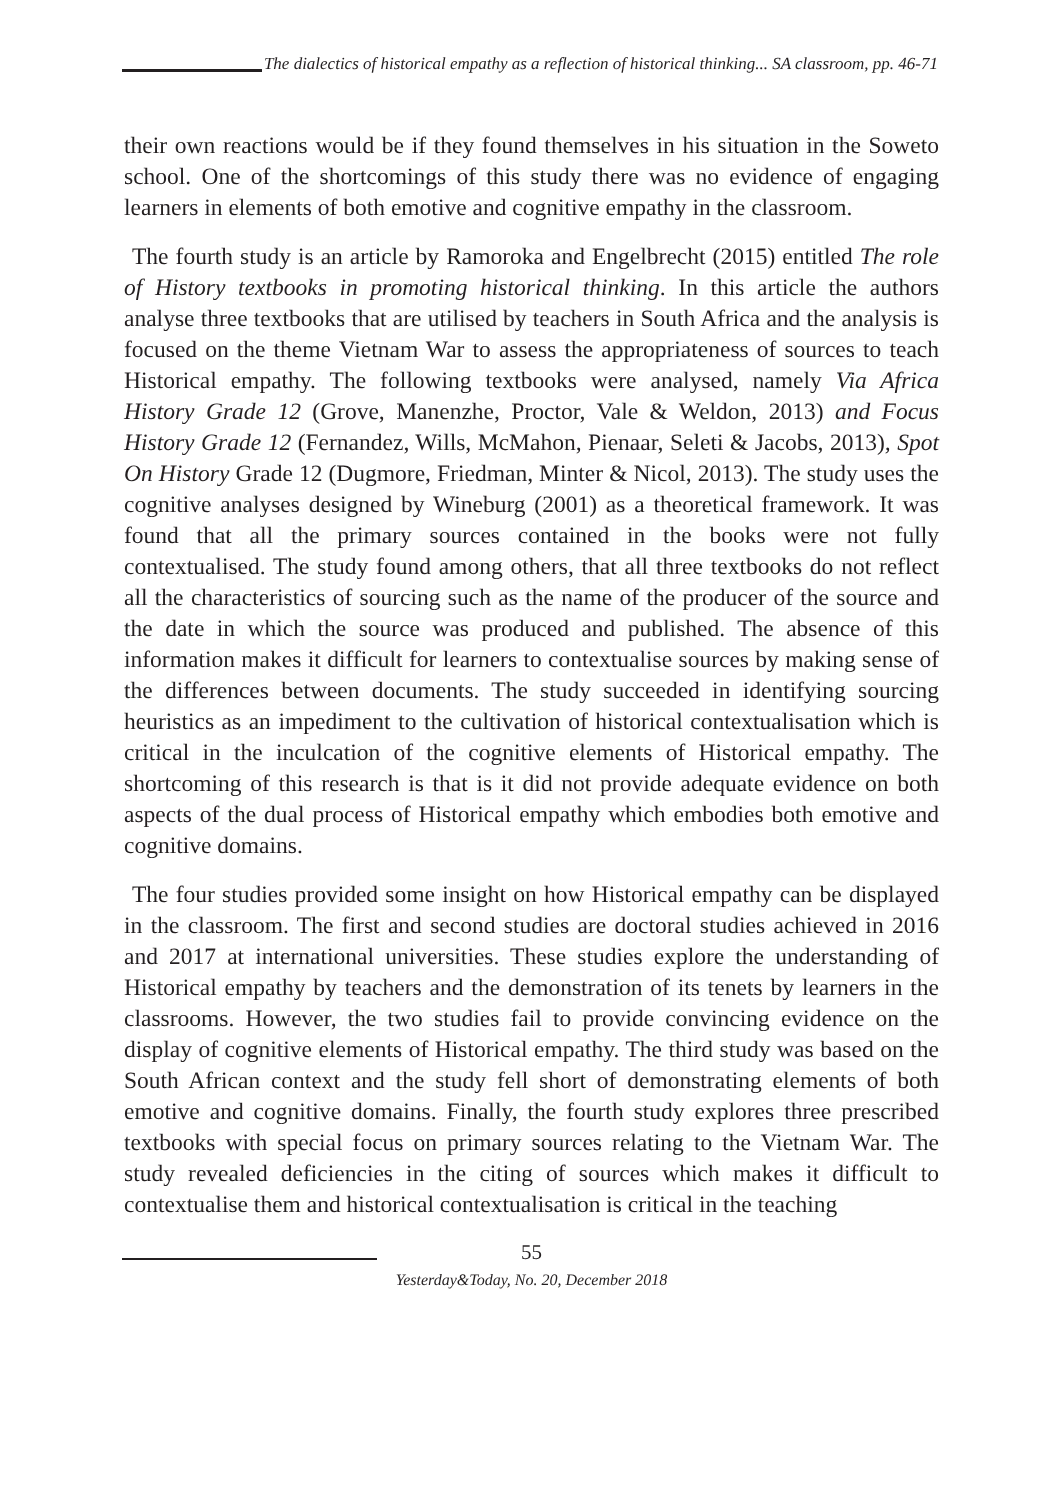The dialectics of historical empathy as a reflection of historical thinking... SA classroom, pp. 46-71
their own reactions would be if they found themselves in his situation in the Soweto school. One of the shortcomings of this study there was no evidence of engaging learners in elements of both emotive and cognitive empathy in the classroom.
The fourth study is an article by Ramoroka and Engelbrecht (2015) entitled The role of History textbooks in promoting historical thinking. In this article the authors analyse three textbooks that are utilised by teachers in South Africa and the analysis is focused on the theme Vietnam War to assess the appropriateness of sources to teach Historical empathy. The following textbooks were analysed, namely Via Africa History Grade 12 (Grove, Manenzhe, Proctor, Vale & Weldon, 2013) and Focus History Grade 12 (Fernandez, Wills, McMahon, Pienaar, Seleti & Jacobs, 2013), Spot On History Grade 12 (Dugmore, Friedman, Minter & Nicol, 2013). The study uses the cognitive analyses designed by Wineburg (2001) as a theoretical framework. It was found that all the primary sources contained in the books were not fully contextualised. The study found among others, that all three textbooks do not reflect all the characteristics of sourcing such as the name of the producer of the source and the date in which the source was produced and published. The absence of this information makes it difficult for learners to contextualise sources by making sense of the differences between documents. The study succeeded in identifying sourcing heuristics as an impediment to the cultivation of historical contextualisation which is critical in the inculcation of the cognitive elements of Historical empathy. The shortcoming of this research is that is it did not provide adequate evidence on both aspects of the dual process of Historical empathy which embodies both emotive and cognitive domains.
The four studies provided some insight on how Historical empathy can be displayed in the classroom. The first and second studies are doctoral studies achieved in 2016 and 2017 at international universities. These studies explore the understanding of Historical empathy by teachers and the demonstration of its tenets by learners in the classrooms. However, the two studies fail to provide convincing evidence on the display of cognitive elements of Historical empathy. The third study was based on the South African context and the study fell short of demonstrating elements of both emotive and cognitive domains. Finally, the fourth study explores three prescribed textbooks with special focus on primary sources relating to the Vietnam War. The study revealed deficiencies in the citing of sources which makes it difficult to contextualise them and historical contextualisation is critical in the teaching
55
Yesterday&Today, No. 20, December 2018